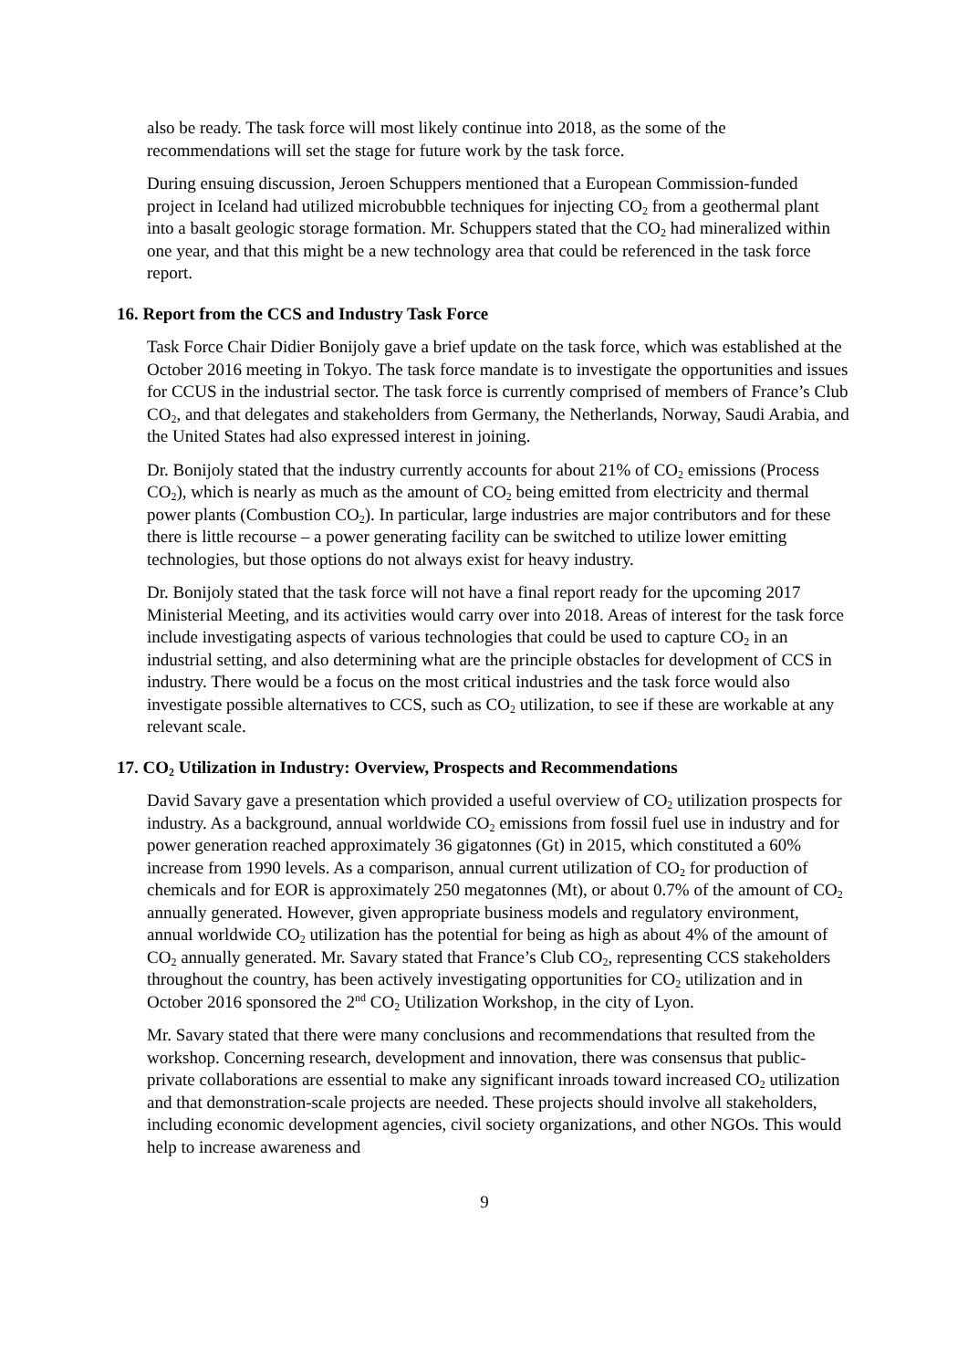also be ready. The task force will most likely continue into 2018, as the some of the recommendations will set the stage for future work by the task force.
During ensuing discussion, Jeroen Schuppers mentioned that a European Commission-funded project in Iceland had utilized microbubble techniques for injecting CO<sub>2</sub> from a geothermal plant into a basalt geologic storage formation. Mr. Schuppers stated that the CO<sub>2</sub> had mineralized within one year, and that this might be a new technology area that could be referenced in the task force report.
16. Report from the CCS and Industry Task Force
Task Force Chair Didier Bonijoly gave a brief update on the task force, which was established at the October 2016 meeting in Tokyo. The task force mandate is to investigate the opportunities and issues for CCUS in the industrial sector. The task force is currently comprised of members of France’s Club CO<sub>2</sub>, and that delegates and stakeholders from Germany, the Netherlands, Norway, Saudi Arabia, and the United States had also expressed interest in joining.
Dr. Bonijoly stated that the industry currently accounts for about 21% of CO<sub>2</sub> emissions (Process CO<sub>2</sub>), which is nearly as much as the amount of CO<sub>2</sub> being emitted from electricity and thermal power plants (Combustion CO<sub>2</sub>). In particular, large industries are major contributors and for these there is little recourse – a power generating facility can be switched to utilize lower emitting technologies, but those options do not always exist for heavy industry.
Dr. Bonijoly stated that the task force will not have a final report ready for the upcoming 2017 Ministerial Meeting, and its activities would carry over into 2018. Areas of interest for the task force include investigating aspects of various technologies that could be used to capture CO<sub>2</sub> in an industrial setting, and also determining what are the principle obstacles for development of CCS in industry. There would be a focus on the most critical industries and the task force would also investigate possible alternatives to CCS, such as CO<sub>2</sub> utilization, to see if these are workable at any relevant scale.
17. CO<sub>2</sub> Utilization in Industry: Overview, Prospects and Recommendations
David Savary gave a presentation which provided a useful overview of CO<sub>2</sub> utilization prospects for industry. As a background, annual worldwide CO<sub>2</sub> emissions from fossil fuel use in industry and for power generation reached approximately 36 gigatonnes (Gt) in 2015, which constituted a 60% increase from 1990 levels. As a comparison, annual current utilization of CO<sub>2</sub> for production of chemicals and for EOR is approximately 250 megatonnes (Mt), or about 0.7% of the amount of CO<sub>2</sub> annually generated. However, given appropriate business models and regulatory environment, annual worldwide CO<sub>2</sub> utilization has the potential for being as high as about 4% of the amount of CO<sub>2</sub> annually generated. Mr. Savary stated that France’s Club CO<sub>2</sub>, representing CCS stakeholders throughout the country, has been actively investigating opportunities for CO<sub>2</sub> utilization and in October 2016 sponsored the 2<sup>nd</sup> CO<sub>2</sub> Utilization Workshop, in the city of Lyon.
Mr. Savary stated that there were many conclusions and recommendations that resulted from the workshop. Concerning research, development and innovation, there was consensus that public-private collaborations are essential to make any significant inroads toward increased CO<sub>2</sub> utilization and that demonstration-scale projects are needed. These projects should involve all stakeholders, including economic development agencies, civil society organizations, and other NGOs. This would help to increase awareness and
9